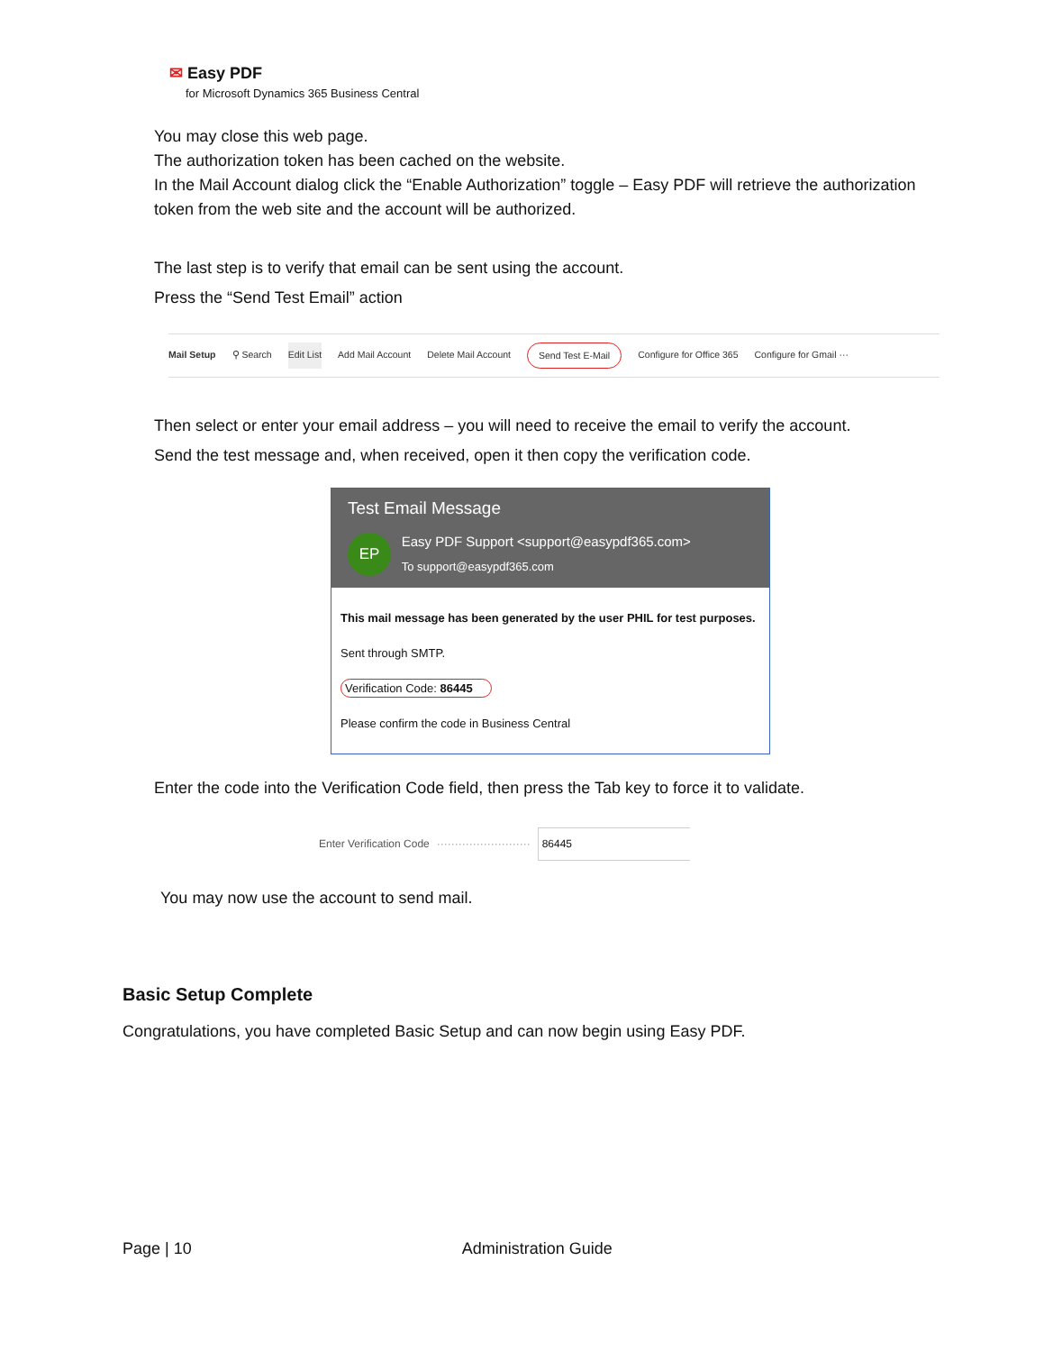✉ Easy PDF
for Microsoft Dynamics 365 Business Central
You may close this web page.
The authorization token has been cached on the website.
In the Mail Account dialog click the “Enable Authorization” toggle – Easy PDF will retrieve the authorization token from the web site and the account will be authorized.
The last step is to verify that email can be sent using the account.
Press the “Send Test Email” action
Mail Setup ⚲ Search Edit List Add Mail Account Delete Mail Account Send Test E-Mail Configure for Office 365 Configure for Gmail ···
Then select or enter your email address – you will need to receive the email to verify the account.
Send the test message and, when received, open it then copy the verification code.
Test Email Message
EP Easy PDF Support <support@easypdf365.com>
To support@easypdf365.com
This mail message has been generated by the user PHIL for test purposes.
Sent through SMTP.
Verification Code: 86445
Please confirm the code in Business Central
Enter the code into the Verification Code field, then press the Tab key to force it to validate.
Enter Verification Code ·························· 86445
You may now use the account to send mail.
Basic Setup Complete
Congratulations, you have completed Basic Setup and can now begin using Easy PDF.
Page | 10 Administration Guide